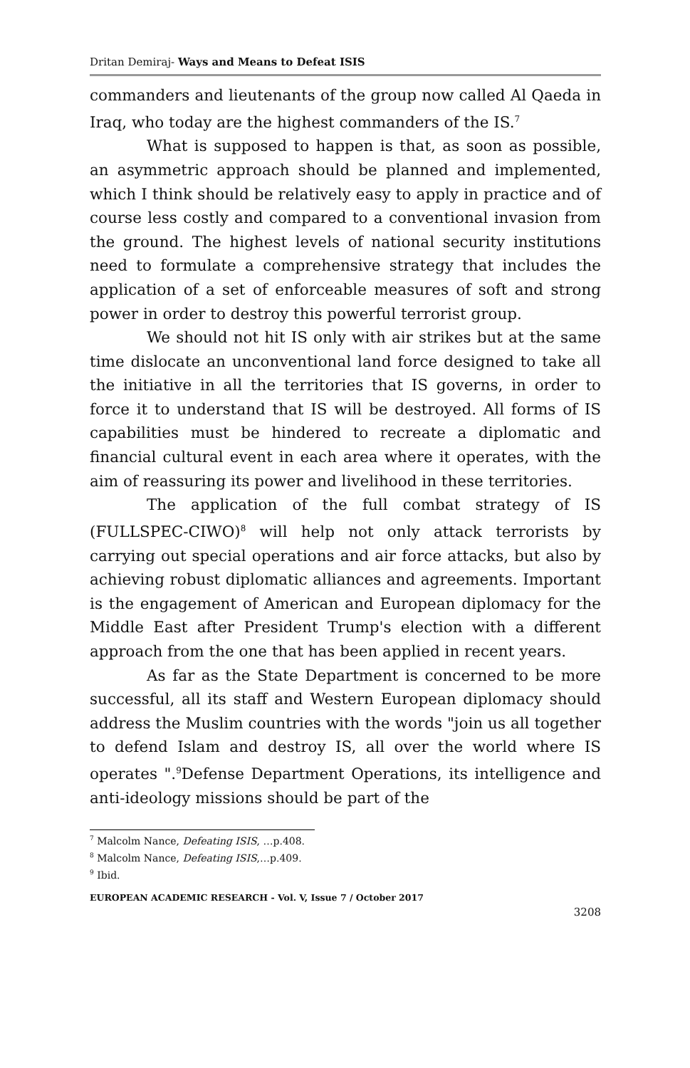Dritan Demiraj- Ways and Means to Defeat ISIS
commanders and lieutenants of the group now called Al Qaeda in Iraq, who today are the highest commanders of the IS.<sup>7</sup>
What is supposed to happen is that, as soon as possible, an asymmetric approach should be planned and implemented, which I think should be relatively easy to apply in practice and of course less costly and compared to a conventional invasion from the ground. The highest levels of national security institutions need to formulate a comprehensive strategy that includes the application of a set of enforceable measures of soft and strong power in order to destroy this powerful terrorist group.
We should not hit IS only with air strikes but at the same time dislocate an unconventional land force designed to take all the initiative in all the territories that IS governs, in order to force it to understand that IS will be destroyed. All forms of IS capabilities must be hindered to recreate a diplomatic and financial cultural event in each area where it operates, with the aim of reassuring its power and livelihood in these territories.
The application of the full combat strategy of IS (FULLSPEC-CIWO)<sup>8</sup> will help not only attack terrorists by carrying out special operations and air force attacks, but also by achieving robust diplomatic alliances and agreements. Important is the engagement of American and European diplomacy for the Middle East after President Trump's election with a different approach from the one that has been applied in recent years.
As far as the State Department is concerned to be more successful, all its staff and Western European diplomacy should address the Muslim countries with the words "join us all together to defend Islam and destroy IS, all over the world where IS operates ".<sup>9</sup>Defense Department Operations, its intelligence and anti-ideology missions should be part of the
<sup>7</sup> Malcolm Nance, Defeating ISIS, …p.408.
<sup>8</sup> Malcolm Nance, Defeating ISIS,…p.409.
<sup>9</sup> Ibid.
EUROPEAN ACADEMIC RESEARCH - Vol. V, Issue 7 / October 2017
3208